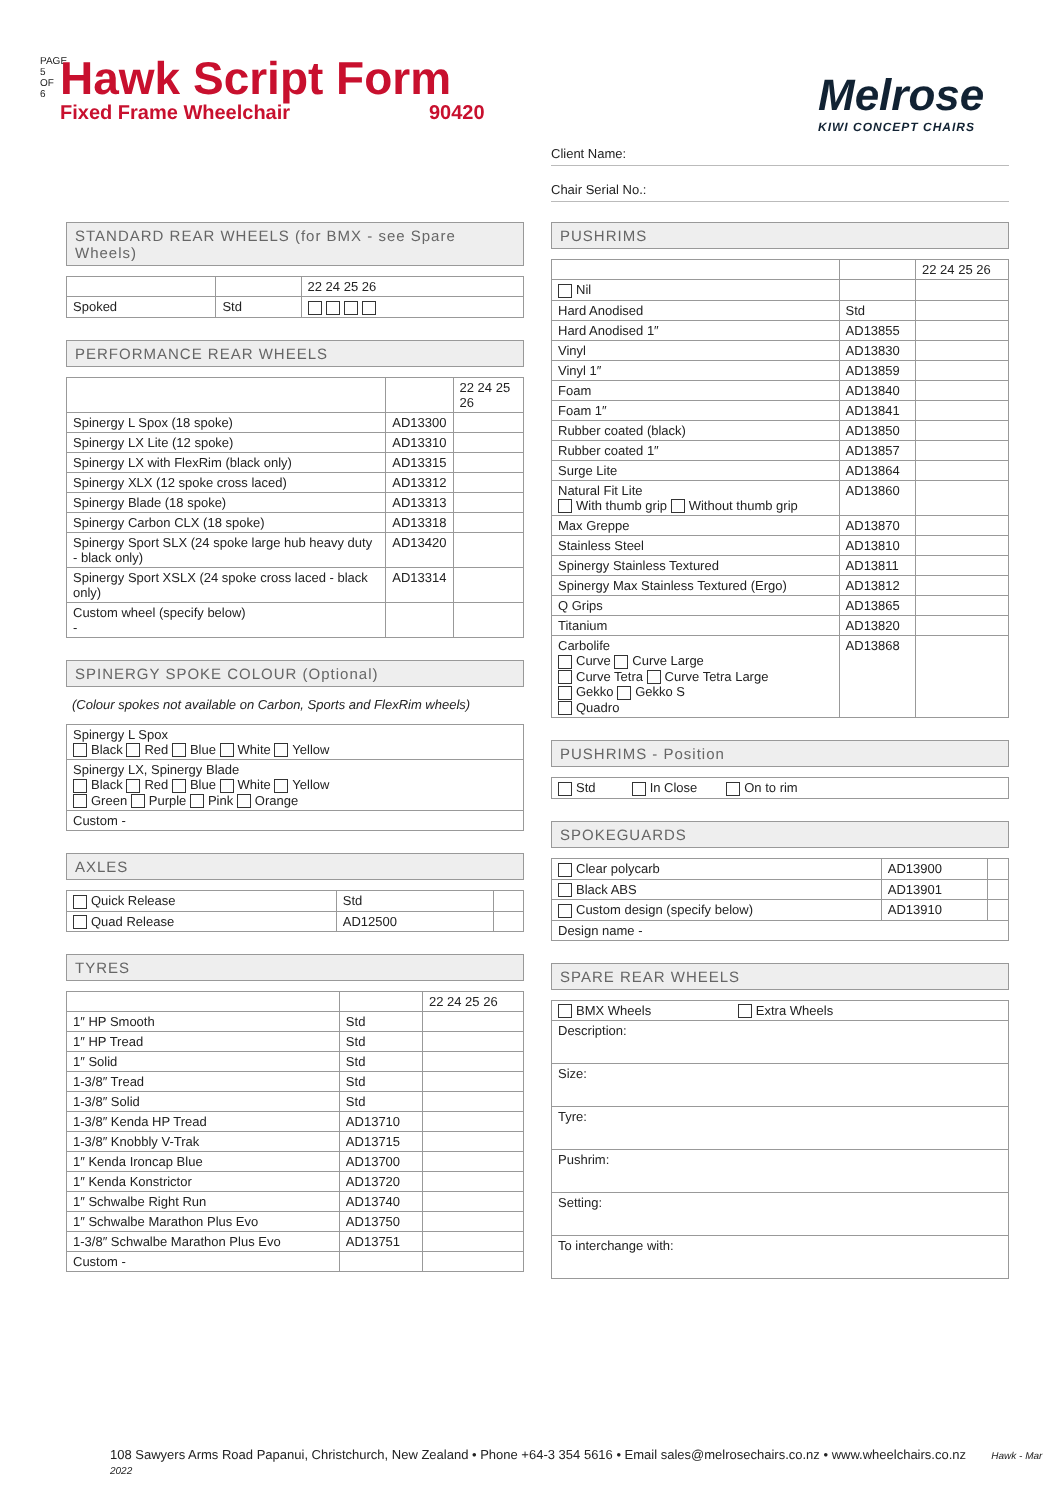PAGE 5 OF 6
Hawk Script Form
Fixed Frame Wheelchair 90420
Melrose
KIWI CONCEPT CHAIRS
Client Name:
Chair Serial No.:
STANDARD REAR WHEELS (for BMX - see Spare Wheels)
| | | 22 24 25 26 |
| --- | --- | --- |
| Spoked | Std | |
PERFORMANCE REAR WHEELS
| | | 22 24 25 26 |
| --- | --- | --- |
| Spinergy L Spox (18 spoke) | AD13300 | |
| Spinergy LX Lite (12 spoke) | AD13310 | |
| Spinergy LX with FlexRim (black only) | AD13315 | |
| Spinergy XLX (12 spoke cross laced) | AD13312 | |
| Spinergy Blade (18 spoke) | AD13313 | |
| Spinergy Carbon CLX (18 spoke) | AD13318 | |
| Spinergy Sport SLX (24 spoke large hub heavy duty - black only) | AD13420 | |
| Spinergy Sport XSLX (24 spoke cross laced - black only) | AD13314 | |
| Custom wheel (specify below) - | | |
SPINERGY SPOKE COLOUR (Optional)
(Colour spokes not available on Carbon, Sports and FlexRim wheels)
| Spinergy L Spox Black Red Blue White Yellow |
| Spinergy LX, Spinergy Blade Black Red Blue White Yellow Green Purple Pink Orange |
| Custom - |
AXLES
| Quick Release | Std | |
| Quad Release | AD12500 | |
TYRES
| | | 22 24 25 26 |
| --- | --- | --- |
| 1″ HP Smooth | Std | |
| 1″ HP Tread | Std | |
| 1″ Solid | Std | |
| 1-3/8″ Tread | Std | |
| 1-3/8″ Solid | Std | |
| 1-3/8″ Kenda HP Tread | AD13710 | |
| 1-3/8″ Knobbly V-Trak | AD13715 | |
| 1″ Kenda Ironcap Blue | AD13700 | |
| 1″ Kenda Konstrictor | AD13720 | |
| 1″ Schwalbe Right Run | AD13740 | |
| 1″ Schwalbe Marathon Plus Evo | AD13750 | |
| 1-3/8″ Schwalbe Marathon Plus Evo | AD13751 | |
| Custom - | | |
PUSHRIMS
| | | 22 24 25 26 |
| --- | --- | --- |
| Nil | | |
| Hard Anodised | Std | |
| Hard Anodised 1″ | AD13855 | |
| Vinyl | AD13830 | |
| Vinyl 1″ | AD13859 | |
| Foam | AD13840 | |
| Foam 1″ | AD13841 | |
| Rubber coated (black) | AD13850 | |
| Rubber coated 1″ | AD13857 | |
| Surge Lite | AD13864 | |
| Natural Fit Lite With thumb grip Without thumb grip | AD13860 | |
| Max Greppe | AD13870 | |
| Stainless Steel | AD13810 | |
| Spinergy Stainless Textured | AD13811 | |
| Spinergy Max Stainless Textured (Ergo) | AD13812 | |
| Q Grips | AD13865 | |
| Titanium | AD13820 | |
| Carbolife Curve Curve Large Curve Tetra Curve Tetra Large Gekko Gekko S Quadro | AD13868 | |
PUSHRIMS - Position
| Std In Close On to rim |
SPOKEGUARDS
| Clear polycarb | AD13900 | |
| Black ABS | AD13901 | |
| Custom design (specify below) | AD13910 | |
| Design name - | | |
SPARE REAR WHEELS
| BMX Wheels Extra Wheels |
| Description: |
| Size: |
| Tyre: |
| Pushrim: |
| Setting: |
| To interchange with: |
108 Sawyers Arms Road Papanui, Christchurch, New Zealand • Phone +64-3 354 5616 • Email sales@melrosechairs.co.nz • www.wheelchairs.co.nz Hawk - Mar 2022